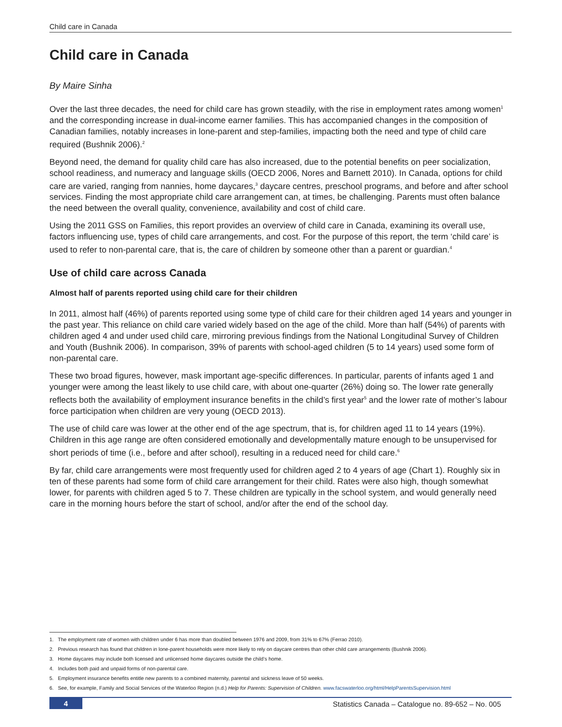Child care in Canada
Child care in Canada
By Maire Sinha
Over the last three decades, the need for child care has grown steadily, with the rise in employment rates among women<sup>1</sup> and the corresponding increase in dual-income earner families. This has accompanied changes in the composition of Canadian families, notably increases in lone-parent and step-families, impacting both the need and type of child care required (Bushnik 2006).<sup>2</sup>
Beyond need, the demand for quality child care has also increased, due to the potential benefits on peer socialization, school readiness, and numeracy and language skills (OECD 2006, Nores and Barnett 2010). In Canada, options for child care are varied, ranging from nannies, home daycares,<sup>3</sup> daycare centres, preschool programs, and before and after school services. Finding the most appropriate child care arrangement can, at times, be challenging. Parents must often balance the need between the overall quality, convenience, availability and cost of child care.
Using the 2011 GSS on Families, this report provides an overview of child care in Canada, examining its overall use, factors influencing use, types of child care arrangements, and cost. For the purpose of this report, the term ‘child care’ is used to refer to non-parental care, that is, the care of children by someone other than a parent or guardian.<sup>4</sup>
Use of child care across Canada
Almost half of parents reported using child care for their children
In 2011, almost half (46%) of parents reported using some type of child care for their children aged 14 years and younger in the past year. This reliance on child care varied widely based on the age of the child. More than half (54%) of parents with children aged 4 and under used child care, mirroring previous findings from the National Longitudinal Survey of Children and Youth (Bushnik 2006). In comparison, 39% of parents with school-aged children (5 to 14 years) used some form of non-parental care.
These two broad figures, however, mask important age-specific differences. In particular, parents of infants aged 1 and younger were among the least likely to use child care, with about one-quarter (26%) doing so. The lower rate generally reflects both the availability of employment insurance benefits in the child’s first year<sup>5</sup> and the lower rate of mother’s labour force participation when children are very young (OECD 2013).
The use of child care was lower at the other end of the age spectrum, that is, for children aged 11 to 14 years (19%). Children in this age range are often considered emotionally and developmentally mature enough to be unsupervised for short periods of time (i.e., before and after school), resulting in a reduced need for child care.<sup>6</sup>
By far, child care arrangements were most frequently used for children aged 2 to 4 years of age (Chart 1). Roughly six in ten of these parents had some form of child care arrangement for their child. Rates were also high, though somewhat lower, for parents with children aged 5 to 7. These children are typically in the school system, and would generally need care in the morning hours before the start of school, and/or after the end of the school day.
1. The employment rate of women with children under 6 has more than doubled between 1976 and 2009, from 31% to 67% (Ferrao 2010).
2. Previous research has found that children in lone-parent households were more likely to rely on daycare centres than other child care arrangements (Bushnik 2006).
3. Home daycares may include both licensed and unlicensed home daycares outside the child’s home.
4. Includes both paid and unpaid forms of non-parental care.
5. Employment insurance benefits entitle new parents to a combined maternity, parental and sickness leave of 50 weeks.
6. See, for example, Family and Social Services of the Waterloo Region (n.d.) Help for Parents: Supervision of Children. www.facswaterloo.org/html/HelpParentsSupervision.html
4 Statistics Canada – Catalogue no. 89-652 – No. 005